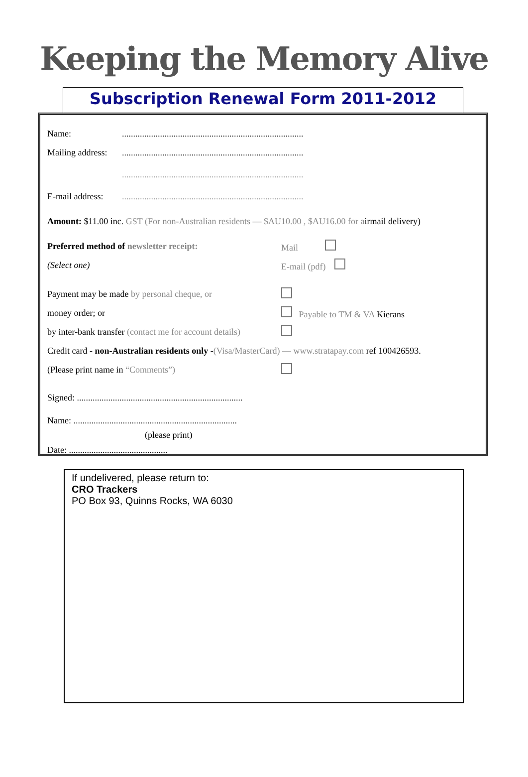Keeping the Memory Alive
Subscription Renewal Form 2011-2012
Name:.................................................................................
Mailing address:.................................................................................
.................................................................................
E-mail address:.................................................................................
Amount: $11.00 inc. GST (For non-Australian residents — $AU10.00 , $AU16.00 for a irmail delivery)
Preferred method of newsletter receipt: Mail
(Select one) E-mail (pdf)
Payment may be made by personal cheque, or
money order; or Payable to TM & VA Kierans
by inter-bank transfer (contact me for account details)
Credit card - non-Australian residents only - (Visa/MasterCard) — www.stratapay.com ref 100426593.
(Please print name in “Comments”)
Signed: ..........................................................................
Name: .........................................................................
(please print)
Date: ............................................
If undelivered, please return to:
CRO Trackers
PO Box 93, Quinns Rocks, WA 6030